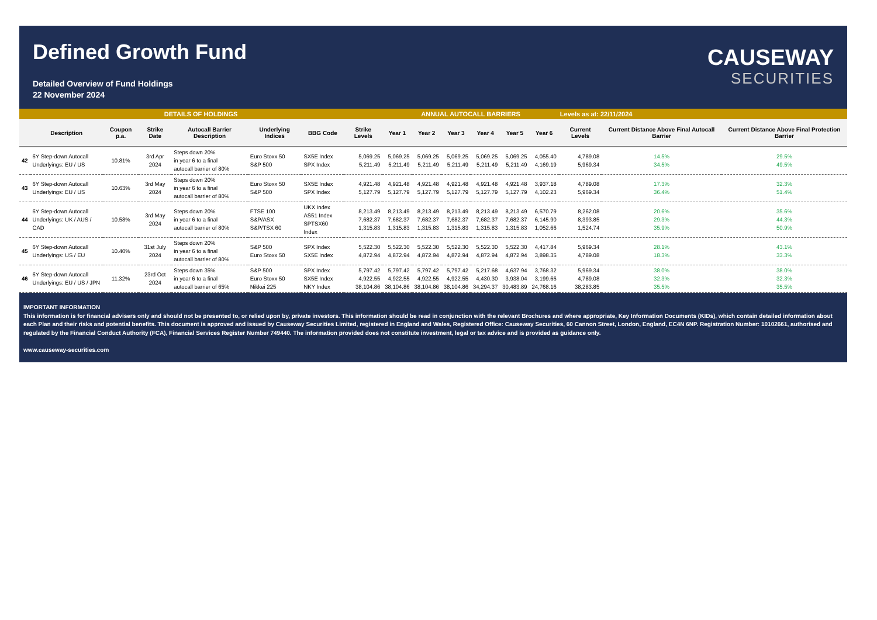Defined Growth Fund
Detailed Overview of Fund Holdings
22 November 2024
CAUSEWAY
SECURITIES
| DETAILS OF HOLDINGS | | | | | | | | ANNUAL AUTOCALL BARRIERS | | | | | | Levels as at: 22/11/2024 | | |
| | Description | Coupon p.a. | Strike Date | Autocall Barrier Description | Underlying Indices | BBG Code | Strike Levels | Year 1 | Year 2 | Year 3 | Year 4 | Year 5 | Year 6 | Current Levels | Current Distance Above Final Autocall Barrier | Current Distance Above Final Protection Barrier |
| 42 | 6Y Step-down Autocall Underlyings: EU / US | 10.81% | 3rd Apr 2024 | Steps down 20% in year 6 to a final autocall barrier of 80% | Euro Stoxx 50 S&P 500 | SX5E Index SPX Index | 5,069.25 5,211.49 | 5,069.25 5,211.49 | 5,069.25 5,211.49 | 5,069.25 5,211.49 | 5,069.25 5,211.49 | 5,069.25 5,211.49 | 4,055.40 4,169.19 | 4,789.08 5,969.34 | 14.5% 34.5% | 29.5% 49.5% |
| 43 | 6Y Step-down Autocall Underlyings: EU / US | 10.63% | 3rd May 2024 | Steps down 20% in year 6 to a final autocall barrier of 80% | Euro Stoxx 50 S&P 500 | SX5E Index SPX Index | 4,921.48 5,127.79 | 4,921.48 5,127.79 | 4,921.48 5,127.79 | 4,921.48 5,127.79 | 4,921.48 5,127.79 | 4,921.48 5,127.79 | 3,937.18 4,102.23 | 4,789.08 5,969.34 | 17.3% 36.4% | 32.3% 51.4% |
| 44 | 6Y Step-down Autocall Underlyings: UK / AUS / CAD | 10.58% | 3rd May 2024 | Steps down 20% in year 6 to a final autocall barrier of 80% | FTSE 100 S&P/ASX S&P/TSX 60 | UKX Index AS51 Index SPTSX60 Index | 8,213.49 7,682.37 1,315.83 | 8,213.49 7,682.37 1,315.83 | 8,213.49 7,682.37 1,315.83 | 8,213.49 7,682.37 1,315.83 | 8,213.49 7,682.37 1,315.83 | 8,213.49 7,682.37 1,315.83 | 6,570.79 6,145.90 1,052.66 | 8,262.08 8,393.85 1,524.74 | 20.6% 29.3% 35.9% | 35.6% 44.3% 50.9% |
| 45 | 6Y Step-down Autocall Underlyings: US / EU | 10.40% | 31st July 2024 | Steps down 20% in year 6 to a final autocall barrier of 80% | S&P 500 Euro Stoxx 50 | SPX Index SX5E Index | 5,522.30 4,872.94 | 5,522.30 4,872.94 | 5,522.30 4,872.94 | 5,522.30 4,872.94 | 5,522.30 4,872.94 | 5,522.30 4,872.94 | 4,417.84 3,898.35 | 5,969.34 4,789.08 | 28.1% 18.3% | 43.1% 33.3% |
| 46 | 6Y Step-down Autocall Underlyings: EU / US / JPN | 11.32% | 23rd Oct 2024 | Steps down 35% in year 6 to a final autocall barrier of 65% | S&P 500 Euro Stoxx 50 Nikkei 225 | SPX Index SX5E Index NKY Index | 5,797.42 4,922.55 38,104.86 | 5,797.42 4,922.55 38,104.86 | 5,797.42 4,922.55 38,104.86 | 5,797.42 4,922.55 38,104.86 | 5,217.68 4,430.30 34,294.37 | 4,637.94 3,938.04 30,483.89 | 3,768.32 3,199.66 24,768.16 | 5,969.34 4,789.08 38,283.85 | 38.0% 32.3% 35.5% | 38.0% 32.3% 35.5% |
IMPORTANT INFORMATION
This information is for financial advisers only and should not be presented to, or relied upon by, private investors. This information should be read in conjunction with the relevant Brochures and where appropriate, Key Information Documents (KIDs), which contain detailed information about each Plan and their risks and potential benefits. This document is approved and issued by Causeway Securities Limited, registered in England and Wales, Registered Office: Causeway Securities, 60 Cannon Street, London, England, EC4N 6NP. Registration Number: 10102661, authorised and regulated by the Financial Conduct Authority (FCA), Financial Services Register Number 749440. The information provided does not constitute investment, legal or tax advice and is provided as guidance only.
www.causeway-securities.com